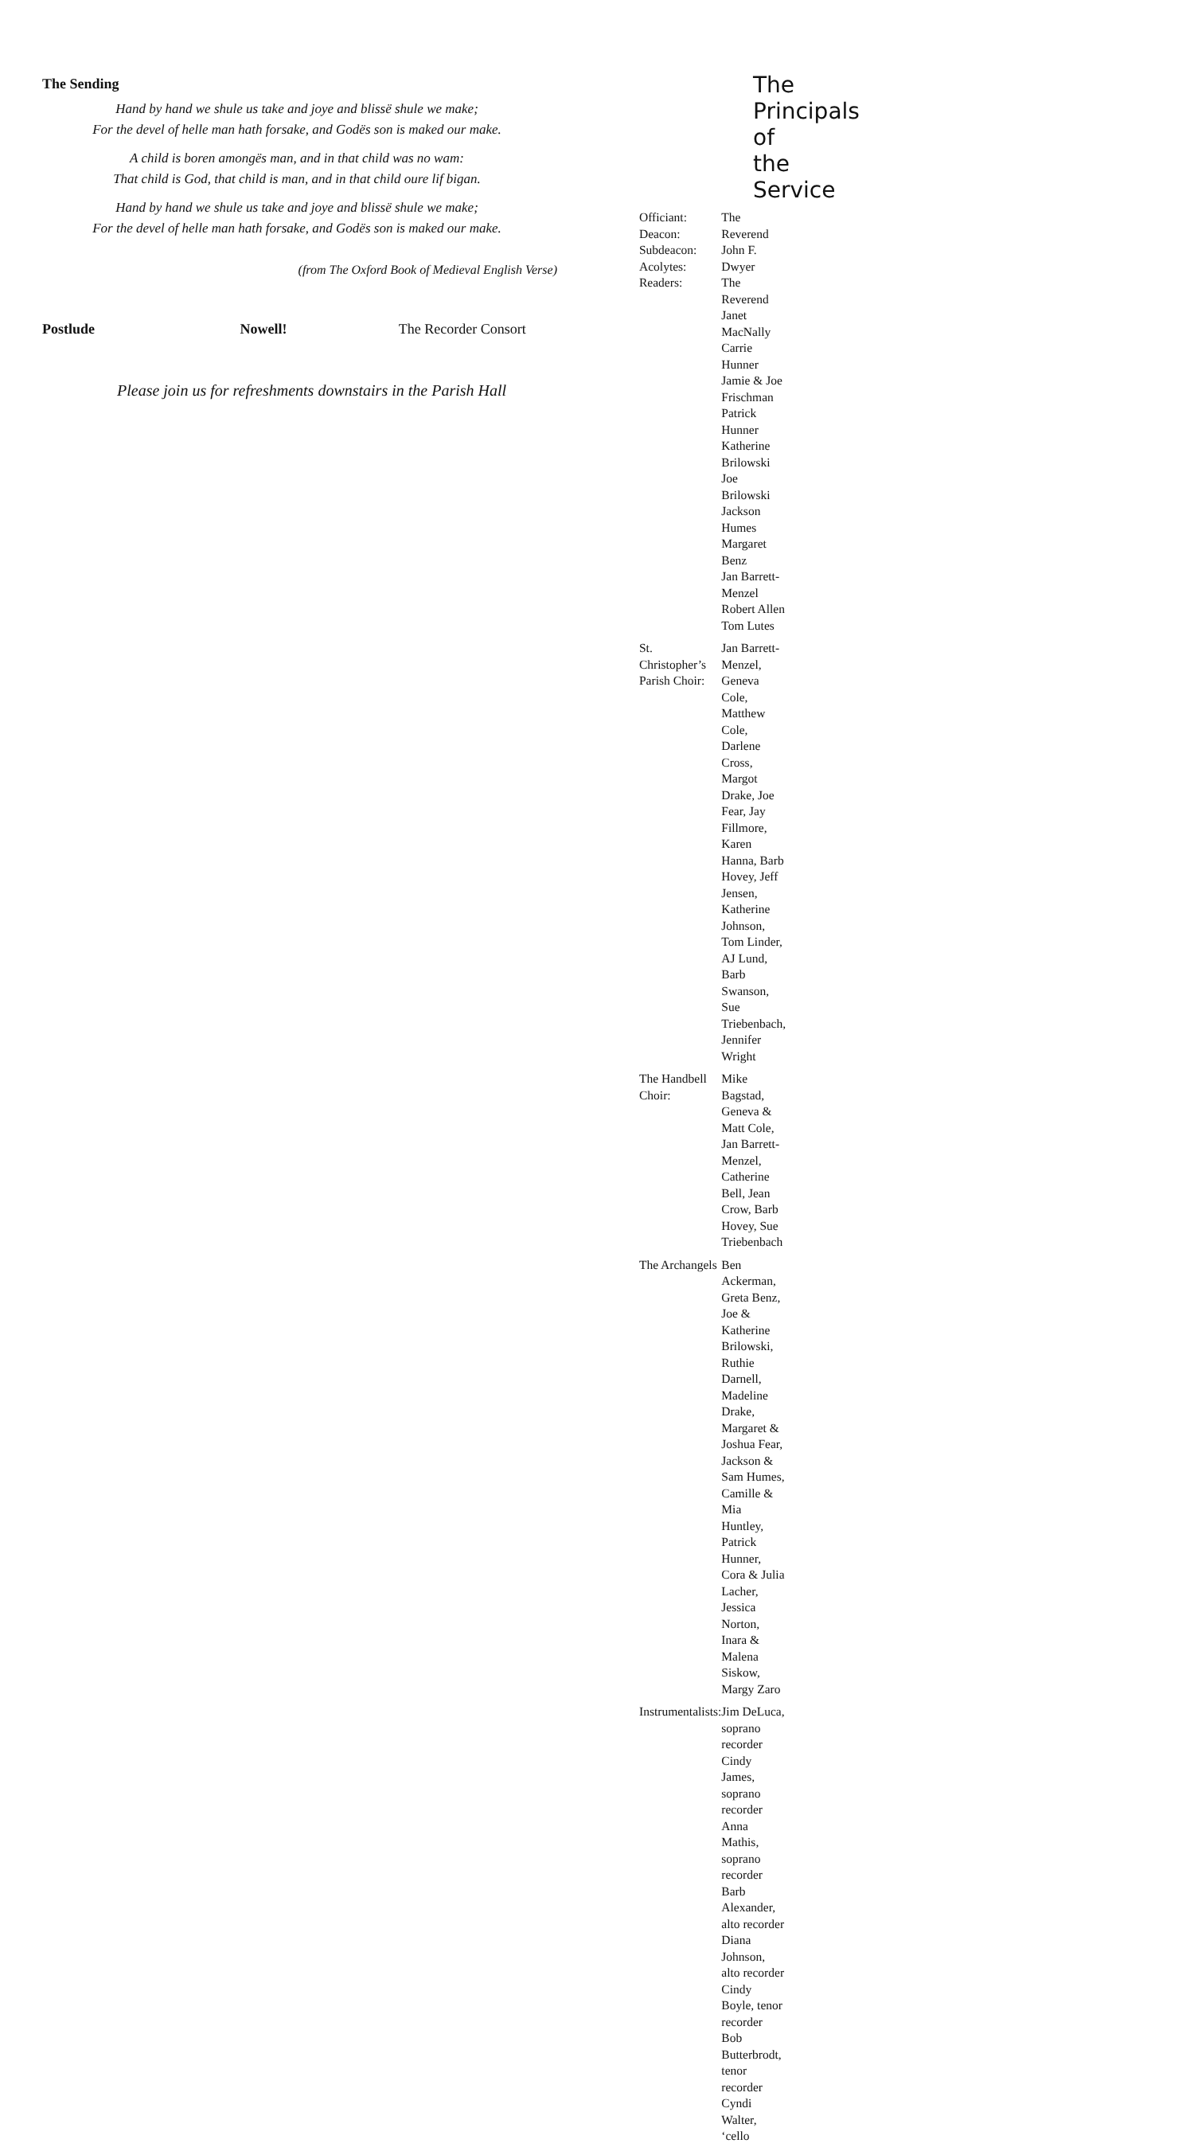The Sending
Hand by hand we shule us take and joye and blissë shule we make;
For the devel of helle man hath forsake, and Godës son is maked our make.
A child is boren amongës man, and in that child was no wam:
That child is God, that child is man, and in that child oure lif bigan.
Hand by hand we shule us take and joye and blissë shule we make;
For the devel of helle man hath forsake, and Godës son is maked our make.
(from The Oxford Book of Medieval English Verse)
Postlude Nowell! The Recorder Consort
Please join us for refreshments downstairs in the Parish Hall
The Principals of the Service
| Officiant: Deacon: Subdeacon: Acolytes: Readers: | The Reverend John F. Dwyer The Reverend Janet MacNally Carrie Hunner Jamie & Joe Frischman Patrick Hunner Katherine Brilowski Joe Brilowski Jackson Humes Margaret Benz Jan Barrett-Menzel Robert Allen Tom Lutes |
| St. Christopher’s Parish Choir: | Jan Barrett-Menzel, Geneva Cole, Matthew Cole, Darlene Cross, Margot Drake, Joe Fear, Jay Fillmore, Karen Hanna, Barb Hovey, Jeff Jensen, Katherine Johnson, Tom Linder, AJ Lund, Barb Swanson, Sue Triebenbach, Jennifer Wright |
| The Handbell Choir: | Mike Bagstad, Geneva & Matt Cole, Jan Barrett-Menzel, Catherine Bell, Jean Crow, Barb Hovey, Sue Triebenbach |
| The Archangels | Ben Ackerman, Greta Benz, Joe & Katherine Brilowski, Ruthie Darnell, Madeline Drake, Margaret & Joshua Fear, Jackson & Sam Humes, Camille & Mia Huntley, Patrick Hunner, Cora & Julia Lacher, Jessica Norton, Inara & Malena Siskow, Margy Zaro |
| Instrumentalists: | Jim DeLuca, soprano recorder Cindy James, soprano recorder Anna Mathis, soprano recorder Barb Alexander, alto recorder Diana Johnson, alto recorder Cindy Boyle, tenor recorder Bob Butterbrodt, tenor recorder Cyndi Walter, ‘cello |